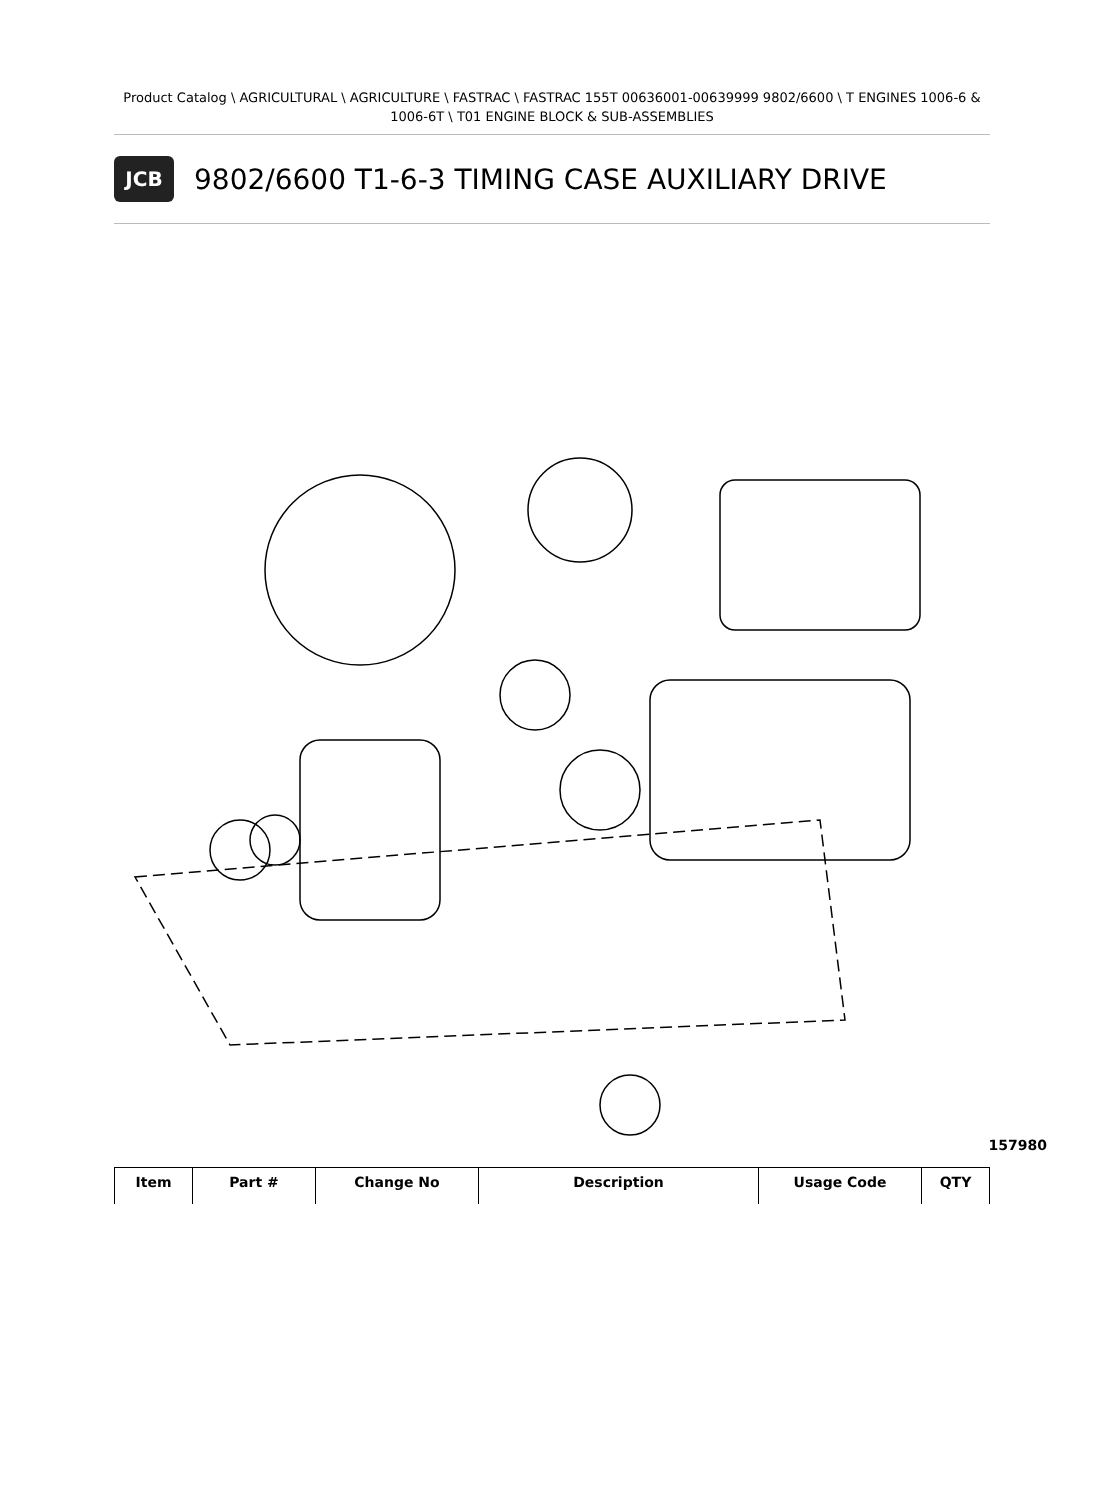Product Catalog \ AGRICULTURAL \ AGRICULTURE \ FASTRAC \ FASTRAC 155T 00636001-00639999 9802/6600 \ T ENGINES 1006-6 & 1006-6T \ T01 ENGINE BLOCK & SUB-ASSEMBLIES
JCB
9802/6600 T1-6-3 TIMING CASE AUXILIARY DRIVE
157980
| Item | Part # | Change No | Description | Usage Code | QTY |
| --- | --- | --- | --- | --- | --- |